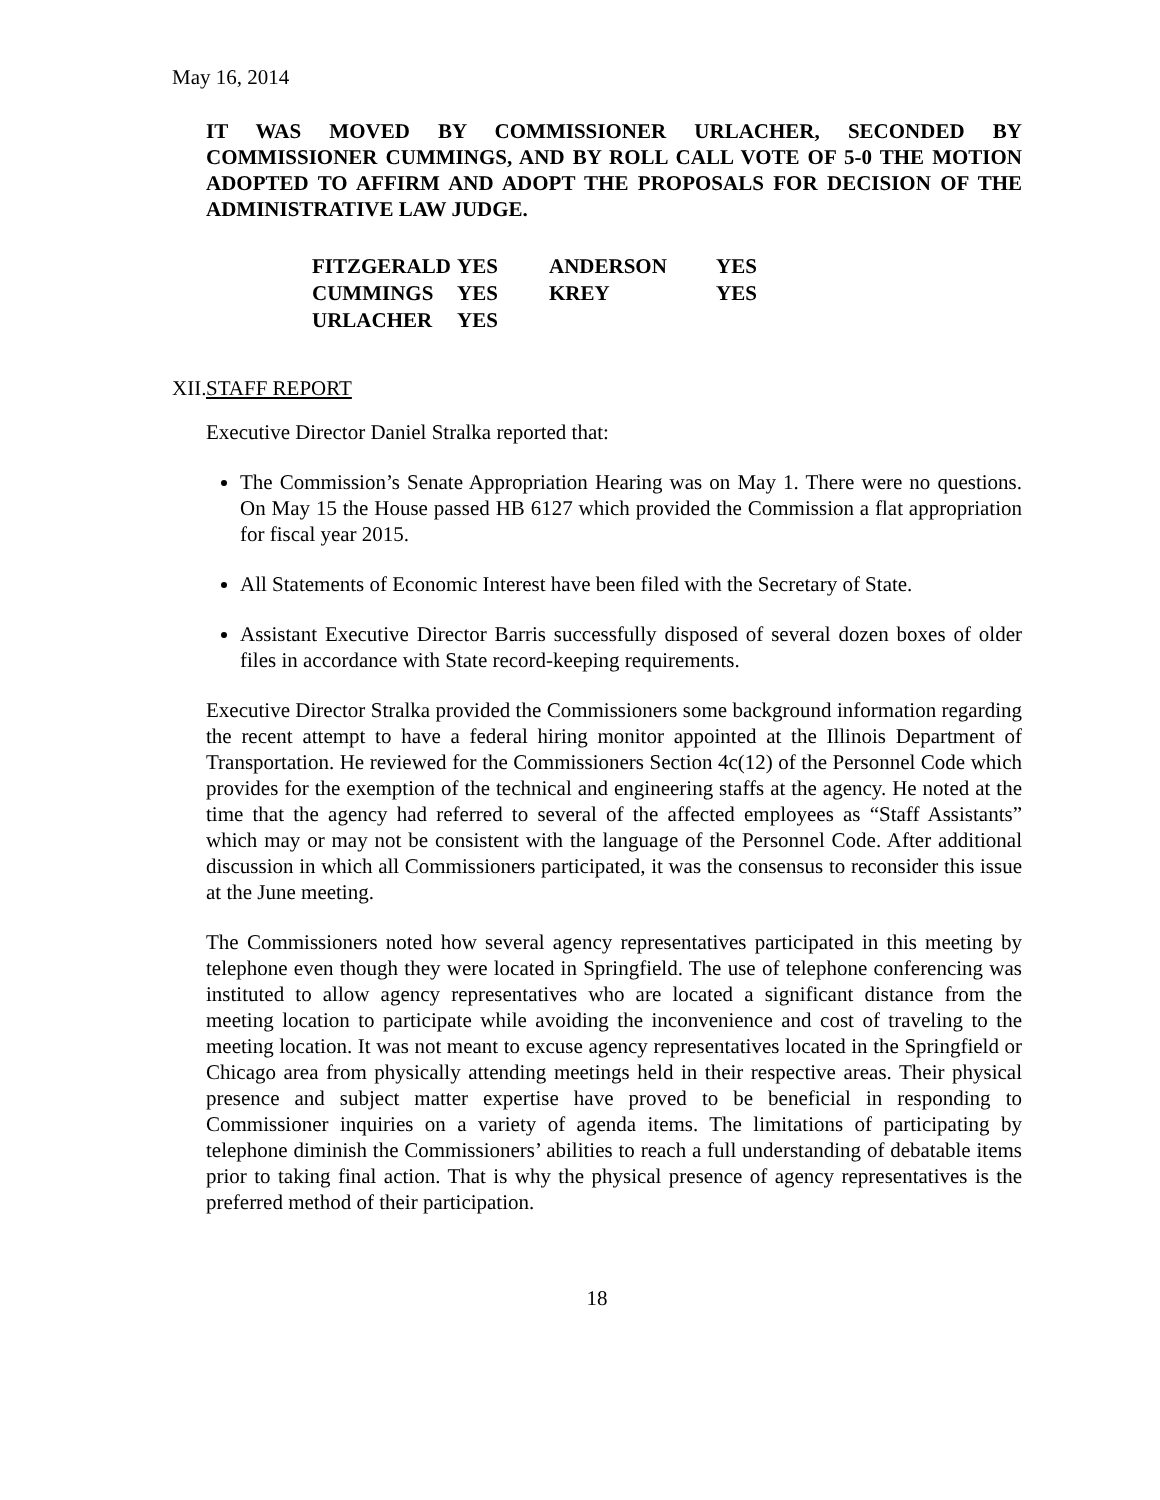May 16, 2014
IT WAS MOVED BY COMMISSIONER URLACHER, SECONDED BY COMMISSIONER CUMMINGS, AND BY ROLL CALL VOTE OF 5-0 THE MOTION ADOPTED TO AFFIRM AND ADOPT THE PROPOSALS FOR DECISION OF THE ADMINISTRATIVE LAW JUDGE.
| FITZGERALD | YES | ANDERSON | YES |
| CUMMINGS | YES | KREY | YES |
| URLACHER | YES | | |
XII. STAFF REPORT
Executive Director Daniel Stralka reported that:
The Commission’s Senate Appropriation Hearing was on May 1. There were no questions. On May 15 the House passed HB 6127 which provided the Commission a flat appropriation for fiscal year 2015.
All Statements of Economic Interest have been filed with the Secretary of State.
Assistant Executive Director Barris successfully disposed of several dozen boxes of older files in accordance with State record-keeping requirements.
Executive Director Stralka provided the Commissioners some background information regarding the recent attempt to have a federal hiring monitor appointed at the Illinois Department of Transportation. He reviewed for the Commissioners Section 4c(12) of the Personnel Code which provides for the exemption of the technical and engineering staffs at the agency. He noted at the time that the agency had referred to several of the affected employees as “Staff Assistants” which may or may not be consistent with the language of the Personnel Code. After additional discussion in which all Commissioners participated, it was the consensus to reconsider this issue at the June meeting.
The Commissioners noted how several agency representatives participated in this meeting by telephone even though they were located in Springfield. The use of telephone conferencing was instituted to allow agency representatives who are located a significant distance from the meeting location to participate while avoiding the inconvenience and cost of traveling to the meeting location. It was not meant to excuse agency representatives located in the Springfield or Chicago area from physically attending meetings held in their respective areas. Their physical presence and subject matter expertise have proved to be beneficial in responding to Commissioner inquiries on a variety of agenda items. The limitations of participating by telephone diminish the Commissioners’ abilities to reach a full understanding of debatable items prior to taking final action. That is why the physical presence of agency representatives is the preferred method of their participation.
18